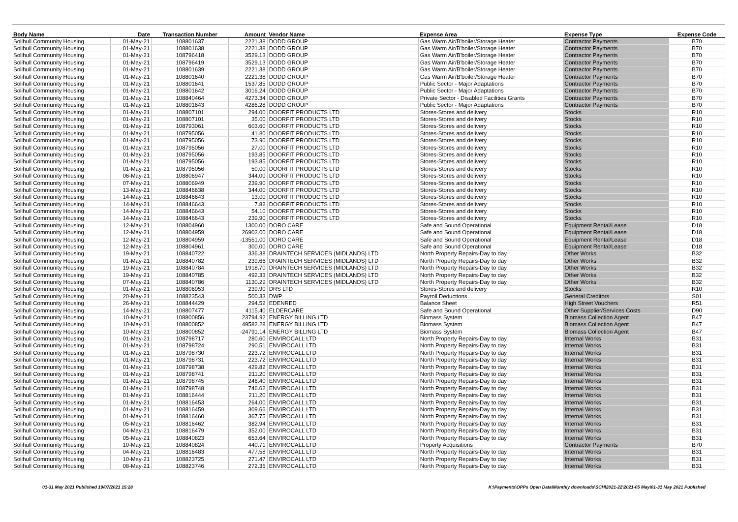| Body Name | Date | Transaction Number | Amount | Vendor Name | Expense Area | Expense Type | Expense Code |
| --- | --- | --- | --- | --- | --- | --- | --- |
| Solihull Community Housing | 01-May-21 | 108801637 | 2221.38 | DODD GROUP | Gas Warm Air/B'boiler/Storage Heater | Contractor Payments | B70 |
| Solihull Community Housing | 01-May-21 | 108801638 | 2221.38 | DODD GROUP | Gas Warm Air/B'boiler/Storage Heater | Contractor Payments | B70 |
| Solihull Community Housing | 01-May-21 | 108796418 | 3529.13 | DODD GROUP | Gas Warm Air/B'boiler/Storage Heater | Contractor Payments | B70 |
| Solihull Community Housing | 01-May-21 | 108796419 | 3529.13 | DODD GROUP | Gas Warm Air/B'boiler/Storage Heater | Contractor Payments | B70 |
| Solihull Community Housing | 01-May-21 | 108801639 | 2221.38 | DODD GROUP | Gas Warm Air/B'boiler/Storage Heater | Contractor Payments | B70 |
| Solihull Community Housing | 01-May-21 | 108801640 | 2221.38 | DODD GROUP | Gas Warm Air/B'boiler/Storage Heater | Contractor Payments | B70 |
| Solihull Community Housing | 01-May-21 | 108801641 | 1537.85 | DODD GROUP | Public Sector - Major Adaptations | Contractor Payments | B70 |
| Solihull Community Housing | 01-May-21 | 108801642 | 3016.24 | DODD GROUP | Public Sector - Major Adaptations | Contractor Payments | B70 |
| Solihull Community Housing | 01-May-21 | 108840464 | 4273.34 | DODD GROUP | Private Sector - Disabled Facilities Grants | Contractor Payments | B70 |
| Solihull Community Housing | 01-May-21 | 108801643 | 4286.28 | DODD GROUP | Public Sector - Major Adaptations | Contractor Payments | B70 |
| Solihull Community Housing | 01-May-21 | 108807101 | 294.00 | DOORFIT PRODUCTS LTD | Stores-Stores and delivery | Stocks | R10 |
| Solihull Community Housing | 01-May-21 | 108807101 | 35.00 | DOORFIT PRODUCTS LTD | Stores-Stores and delivery | Stocks | R10 |
| Solihull Community Housing | 01-May-21 | 108793061 | 603.60 | DOORFIT PRODUCTS LTD | Stores-Stores and delivery | Stocks | R10 |
| Solihull Community Housing | 01-May-21 | 108795056 | 41.80 | DOORFIT PRODUCTS LTD | Stores-Stores and delivery | Stocks | R10 |
| Solihull Community Housing | 01-May-21 | 108795056 | 73.90 | DOORFIT PRODUCTS LTD | Stores-Stores and delivery | Stocks | R10 |
| Solihull Community Housing | 01-May-21 | 108795056 | 27.00 | DOORFIT PRODUCTS LTD | Stores-Stores and delivery | Stocks | R10 |
| Solihull Community Housing | 01-May-21 | 108795056 | 193.85 | DOORFIT PRODUCTS LTD | Stores-Stores and delivery | Stocks | R10 |
| Solihull Community Housing | 01-May-21 | 108795056 | 193.85 | DOORFIT PRODUCTS LTD | Stores-Stores and delivery | Stocks | R10 |
| Solihull Community Housing | 01-May-21 | 108795056 | 50.00 | DOORFIT PRODUCTS LTD | Stores-Stores and delivery | Stocks | R10 |
| Solihull Community Housing | 06-May-21 | 108806947 | 344.00 | DOORFIT PRODUCTS LTD | Stores-Stores and delivery | Stocks | R10 |
| Solihull Community Housing | 07-May-21 | 108806949 | 239.90 | DOORFIT PRODUCTS LTD | Stores-Stores and delivery | Stocks | R10 |
| Solihull Community Housing | 13-May-21 | 108846638 | 344.00 | DOORFIT PRODUCTS LTD | Stores-Stores and delivery | Stocks | R10 |
| Solihull Community Housing | 14-May-21 | 108846643 | 13.00 | DOORFIT PRODUCTS LTD | Stores-Stores and delivery | Stocks | R10 |
| Solihull Community Housing | 14-May-21 | 108846643 | 7.82 | DOORFIT PRODUCTS LTD | Stores-Stores and delivery | Stocks | R10 |
| Solihull Community Housing | 14-May-21 | 108846643 | 54.10 | DOORFIT PRODUCTS LTD | Stores-Stores and delivery | Stocks | R10 |
| Solihull Community Housing | 14-May-21 | 108846643 | 239.90 | DOORFIT PRODUCTS LTD | Stores-Stores and delivery | Stocks | R10 |
| Solihull Community Housing | 12-May-21 | 108804960 | 1300.00 | DORO CARE | Safe and Sound Operational | Equipment Rental/Lease | D18 |
| Solihull Community Housing | 12-May-21 | 108804959 | 26902.00 | DORO CARE | Safe and Sound Operational | Equipment Rental/Lease | D18 |
| Solihull Community Housing | 12-May-21 | 108804959 | -13551.00 | DORO CARE | Safe and Sound Operational | Equipment Rental/Lease | D18 |
| Solihull Community Housing | 12-May-21 | 108804961 | 300.00 | DORO CARE | Safe and Sound Operational | Equipment Rental/Lease | D18 |
| Solihull Community Housing | 19-May-21 | 108840722 | 336.38 | DRAINTECH SERVICES (MIDLANDS) LTD | North Property Repairs-Day to day | Other Works | B32 |
| Solihull Community Housing | 01-May-21 | 108840782 | 239.66 | DRAINTECH SERVICES (MIDLANDS) LTD | North Property Repairs-Day to day | Other Works | B32 |
| Solihull Community Housing | 19-May-21 | 108840784 | 1918.70 | DRAINTECH SERVICES (MIDLANDS) LTD | North Property Repairs-Day to day | Other Works | B32 |
| Solihull Community Housing | 19-May-21 | 108840785 | 492.33 | DRAINTECH SERVICES (MIDLANDS) LTD | North Property Repairs-Day to day | Other Works | B32 |
| Solihull Community Housing | 07-May-21 | 108840786 | 1130.29 | DRAINTECH SERVICES (MIDLANDS) LTD | North Property Repairs-Day to day | Other Works | B32 |
| Solihull Community Housing | 01-May-21 | 108806953 | 239.90 | DRS LTD | Stores-Stores and delivery | Stocks | R10 |
| Solihull Community Housing | 20-May-21 | 108823543 | 500.33 | DWP | Payroll Deductions | General Creditors | S01 |
| Solihull Community Housing | 26-May-21 | 108844429 | 294.52 | EDENRED | Balance Sheet | High Street Vouchers | R51 |
| Solihull Community Housing | 14-May-21 | 108807477 | 4115.40 | ELDERCARE | Safe and Sound Operational | Other Supplier/Services Costs | D90 |
| Solihull Community Housing | 10-May-21 | 108800856 | 23794.92 | ENERGY BILLING LTD | Biomass System | Biomass Collection Agent | B47 |
| Solihull Community Housing | 10-May-21 | 108800852 | 49582.28 | ENERGY BILLING LTD | Biomass System | Biomass Collection Agent | B47 |
| Solihull Community Housing | 10-May-21 | 108800852 | -24791.14 | ENERGY BILLING LTD | Biomass System | Biomass Collection Agent | B47 |
| Solihull Community Housing | 01-May-21 | 108798717 | 280.60 | ENVIROCALL LTD | North Property Repairs-Day to day | Internal Works | B31 |
| Solihull Community Housing | 01-May-21 | 108798724 | 290.51 | ENVIROCALL LTD | North Property Repairs-Day to day | Internal Works | B31 |
| Solihull Community Housing | 01-May-21 | 108798730 | 223.72 | ENVIROCALL LTD | North Property Repairs-Day to day | Internal Works | B31 |
| Solihull Community Housing | 01-May-21 | 108798731 | 223.72 | ENVIROCALL LTD | North Property Repairs-Day to day | Internal Works | B31 |
| Solihull Community Housing | 01-May-21 | 108798738 | 429.82 | ENVIROCALL LTD | North Property Repairs-Day to day | Internal Works | B31 |
| Solihull Community Housing | 01-May-21 | 108798741 | 211.20 | ENVIROCALL LTD | North Property Repairs-Day to day | Internal Works | B31 |
| Solihull Community Housing | 01-May-21 | 108798745 | 246.40 | ENVIROCALL LTD | North Property Repairs-Day to day | Internal Works | B31 |
| Solihull Community Housing | 01-May-21 | 108798748 | 746.62 | ENVIROCALL LTD | North Property Repairs-Day to day | Internal Works | B31 |
| Solihull Community Housing | 01-May-21 | 108816444 | 211.20 | ENVIROCALL LTD | North Property Repairs-Day to day | Internal Works | B31 |
| Solihull Community Housing | 01-May-21 | 108816453 | 264.00 | ENVIROCALL LTD | North Property Repairs-Day to day | Internal Works | B31 |
| Solihull Community Housing | 01-May-21 | 108816459 | 309.66 | ENVIROCALL LTD | North Property Repairs-Day to day | Internal Works | B31 |
| Solihull Community Housing | 01-May-21 | 108816460 | 367.75 | ENVIROCALL LTD | North Property Repairs-Day to day | Internal Works | B31 |
| Solihull Community Housing | 05-May-21 | 108816462 | 382.94 | ENVIROCALL LTD | North Property Repairs-Day to day | Internal Works | B31 |
| Solihull Community Housing | 04-May-21 | 108816479 | 352.00 | ENVIROCALL LTD | North Property Repairs-Day to day | Internal Works | B31 |
| Solihull Community Housing | 05-May-21 | 108840823 | 653.64 | ENVIROCALL LTD | North Property Repairs-Day to day | Internal Works | B31 |
| Solihull Community Housing | 10-May-21 | 108840824 | 440.71 | ENVIROCALL LTD | Property Acquisitions | Contractor Payments | B70 |
| Solihull Community Housing | 04-May-21 | 108816483 | 477.58 | ENVIROCALL LTD | North Property Repairs-Day to day | Internal Works | B31 |
| Solihull Community Housing | 10-May-21 | 108823725 | 271.47 | ENVIROCALL LTD | North Property Repairs-Day to day | Internal Works | B31 |
| Solihull Community Housing | 08-May-21 | 108823746 | 272.35 | ENVIROCALL LTD | North Property Repairs-Day to day | Internal Works | B31 |
01-31 May 2021 Published 19/07/2021 15:28 K:\Payments\OPPs Open Data\Monthly downloads\SCH\2021-22\2021-05 May\01-31 May 2021 Published